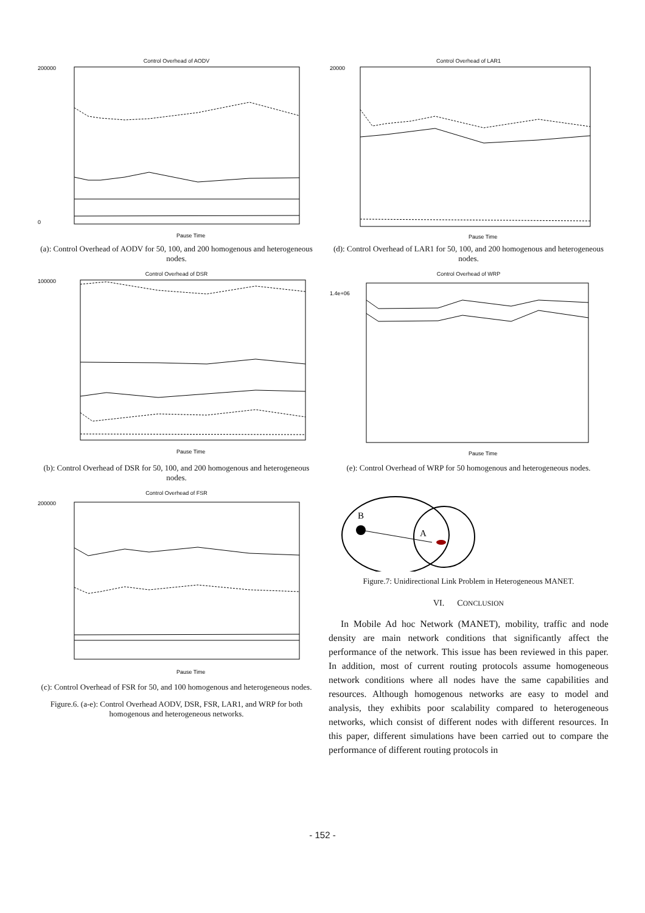Control Overhead of AODV
200000
0
Pause Time
(a): Control Overhead of AODV for 50, 100, and 200 homogenous and heterogeneous nodes.
Control Overhead of DSR
100000
Pause Time
(b): Control Overhead of DSR for 50, 100, and 200 homogenous and heterogeneous nodes.
Control Overhead of FSR
200000
Pause Time
(c): Control Overhead of FSR for 50, and 100 homogenous and heterogeneous nodes.
Figure.6. (a-e): Control Overhead AODV, DSR, FSR, LAR1, and WRP for both homogenous and heterogeneous networks.
Control Overhead of LAR1
20000
Pause Time
(d): Control Overhead of LAR1 for 50, 100, and 200 homogenous and heterogeneous nodes.
Control Overhead of WRP
1.4e+06
Pause Time
(e): Control Overhead of WRP for 50 homogenous and heterogeneous nodes.
B
A
Figure.7: Unidirectional Link Problem in Heterogeneous MANET.
VI. CONCLUSION
In Mobile Ad hoc Network (MANET), mobility, traffic and node density are main network conditions that significantly affect the performance of the network. This issue has been reviewed in this paper. In addition, most of current routing protocols assume homogeneous network conditions where all nodes have the same capabilities and resources. Although homogenous networks are easy to model and analysis, they exhibits poor scalability compared to heterogeneous networks, which consist of different nodes with different resources. In this paper, different simulations have been carried out to compare the performance of different routing protocols in
- 152 -